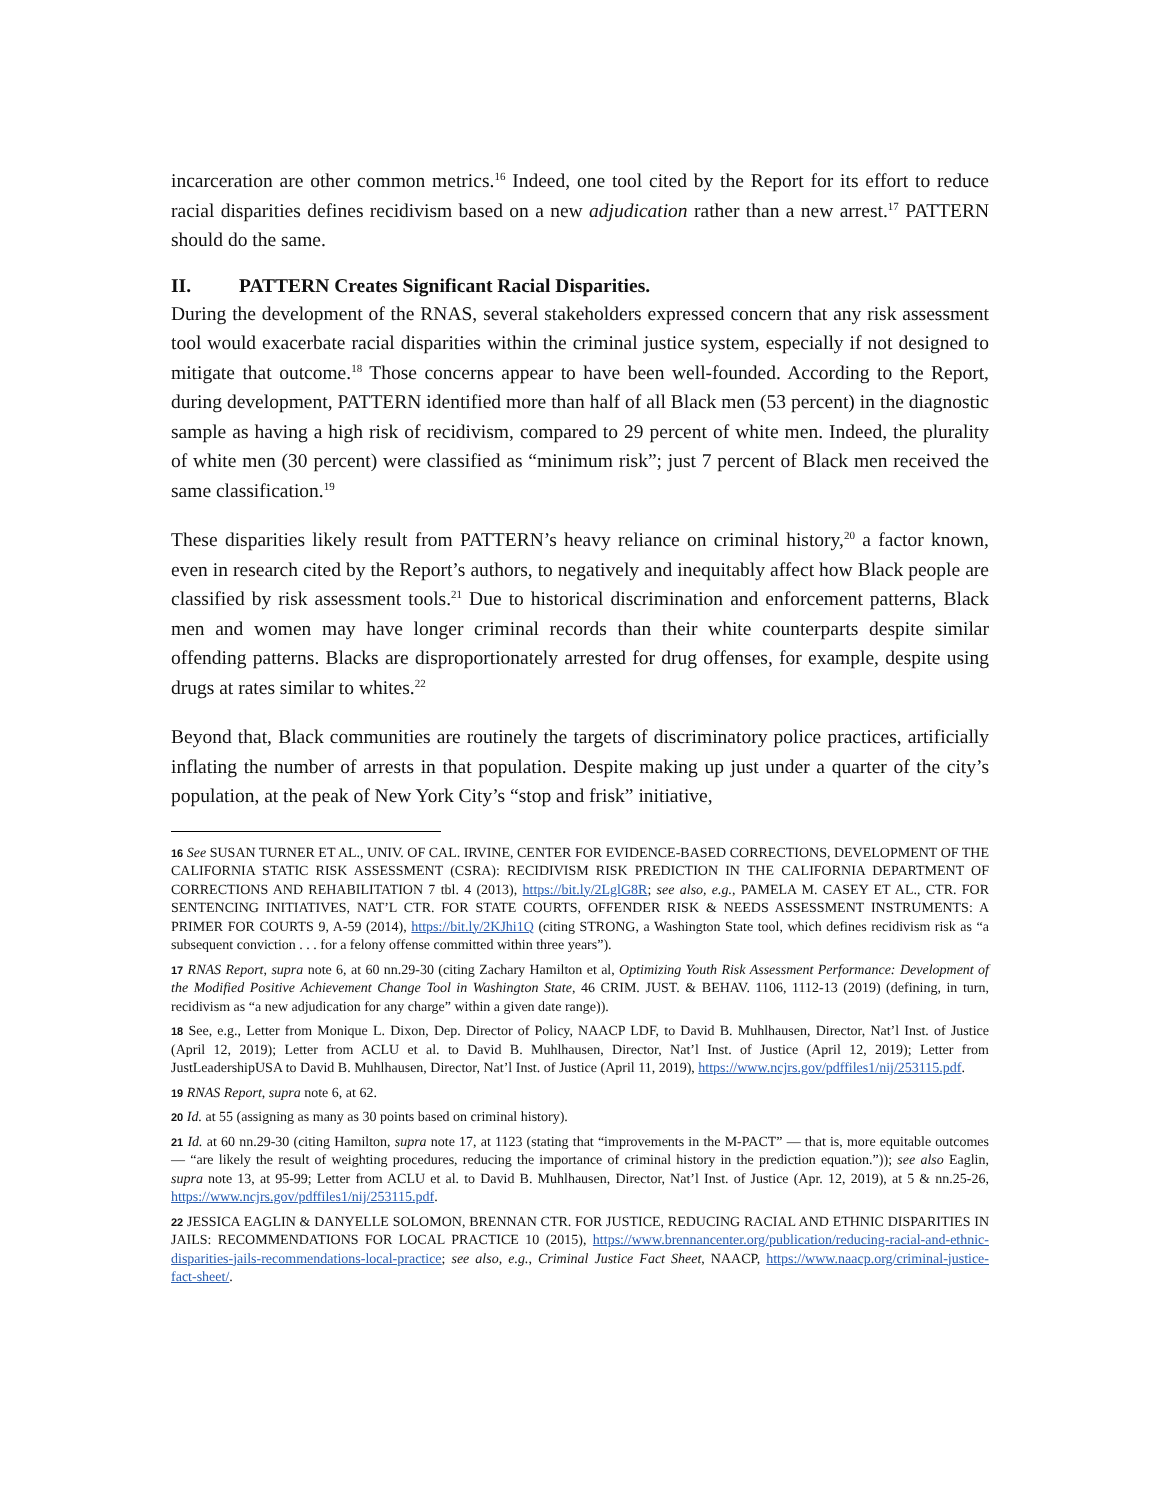incarceration are other common metrics.<sup>16</sup> Indeed, one tool cited by the Report for its effort to reduce racial disparities defines recidivism based on a new adjudication rather than a new arrest.<sup>17</sup> PATTERN should do the same.
II. PATTERN Creates Significant Racial Disparities.
During the development of the RNAS, several stakeholders expressed concern that any risk assessment tool would exacerbate racial disparities within the criminal justice system, especially if not designed to mitigate that outcome.<sup>18</sup> Those concerns appear to have been well-founded. According to the Report, during development, PATTERN identified more than half of all Black men (53 percent) in the diagnostic sample as having a high risk of recidivism, compared to 29 percent of white men. Indeed, the plurality of white men (30 percent) were classified as “minimum risk”; just 7 percent of Black men received the same classification.<sup>19</sup>
These disparities likely result from PATTERN’s heavy reliance on criminal history,<sup>20</sup> a factor known, even in research cited by the Report’s authors, to negatively and inequitably affect how Black people are classified by risk assessment tools.<sup>21</sup> Due to historical discrimination and enforcement patterns, Black men and women may have longer criminal records than their white counterparts despite similar offending patterns. Blacks are disproportionately arrested for drug offenses, for example, despite using drugs at rates similar to whites.<sup>22</sup>
Beyond that, Black communities are routinely the targets of discriminatory police practices, artificially inflating the number of arrests in that population. Despite making up just under a quarter of the city’s population, at the peak of New York City’s “stop and frisk” initiative,
16 See SUSAN TURNER ET AL., UNIV. OF CAL. IRVINE, CENTER FOR EVIDENCE-BASED CORRECTIONS, DEVELOPMENT OF THE CALIFORNIA STATIC RISK ASSESSMENT (CSRA): RECIDIVISM RISK PREDICTION IN THE CALIFORNIA DEPARTMENT OF CORRECTIONS AND REHABILITATION 7 tbl. 4 (2013), https://bit.ly/2LglG8R; see also, e.g., PAMELA M. CASEY ET AL., CTR. FOR SENTENCING INITIATIVES, NAT’L CTR. FOR STATE COURTS, OFFENDER RISK & NEEDS ASSESSMENT INSTRUMENTS: A PRIMER FOR COURTS 9, A-59 (2014), https://bit.ly/2KJhi1Q (citing STRONG, a Washington State tool, which defines recidivism risk as “a subsequent conviction . . . for a felony offense committed within three years”).
17 RNAS Report, supra note 6, at 60 nn.29-30 (citing Zachary Hamilton et al, Optimizing Youth Risk Assessment Performance: Development of the Modified Positive Achievement Change Tool in Washington State, 46 CRIM. JUST. & BEHAV. 1106, 1112-13 (2019) (defining, in turn, recidivism as “a new adjudication for any charge” within a given date range)).
18 See, e.g., Letter from Monique L. Dixon, Dep. Director of Policy, NAACP LDF, to David B. Muhlhausen, Director, Nat’l Inst. of Justice (April 12, 2019); Letter from ACLU et al. to David B. Muhlhausen, Director, Nat’l Inst. of Justice (April 12, 2019); Letter from JustLeadershipUSA to David B. Muhlhausen, Director, Nat’l Inst. of Justice (April 11, 2019), https://www.ncjrs.gov/pdffiles1/nij/253115.pdf.
19 RNAS Report, supra note 6, at 62.
20 Id. at 55 (assigning as many as 30 points based on criminal history).
21 Id. at 60 nn.29-30 (citing Hamilton, supra note 17, at 1123 (stating that “improvements in the M-PACT” — that is, more equitable outcomes — “are likely the result of weighting procedures, reducing the importance of criminal history in the prediction equation.”)); see also Eaglin, supra note 13, at 95-99; Letter from ACLU et al. to David B. Muhlhausen, Director, Nat’l Inst. of Justice (Apr. 12, 2019), at 5 & nn.25-26, https://www.ncjrs.gov/pdffiles1/nij/253115.pdf.
22 JESSICA EAGLIN & DANYELLE SOLOMON, BRENNAN CTR. FOR JUSTICE, REDUCING RACIAL AND ETHNIC DISPARITIES IN JAILS: RECOMMENDATIONS FOR LOCAL PRACTICE 10 (2015), https://www.brennancenter.org/publication/reducing-racial-and-ethnic-disparities-jails-recommendations-local-practice; see also, e.g., Criminal Justice Fact Sheet, NAACP, https://www.naacp.org/criminal-justice-fact-sheet/.